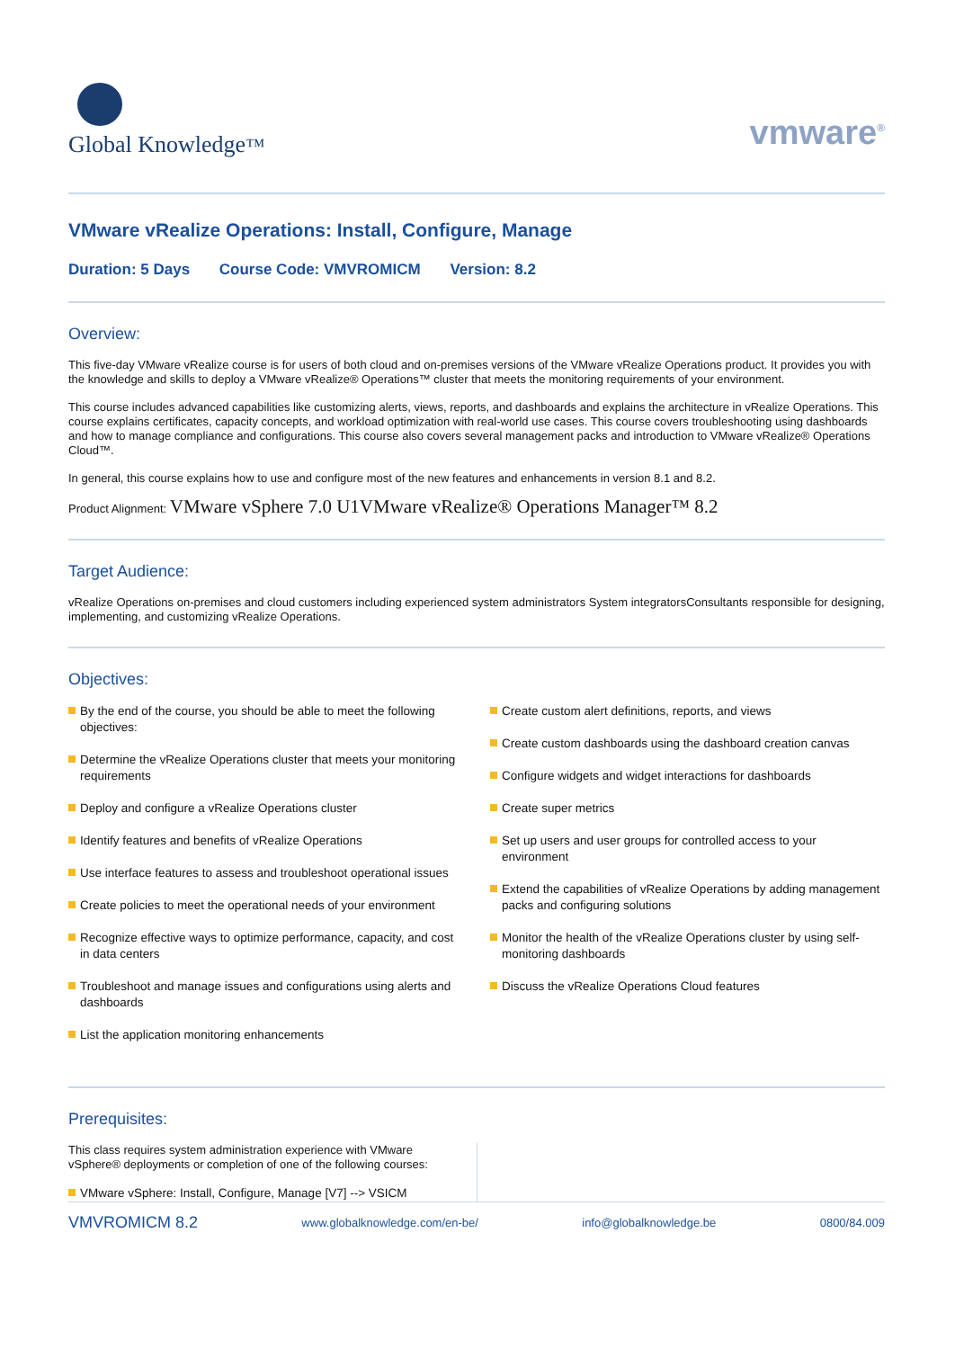Global Knowledge™
vmware<sup>®</sup>
VMware vRealize Operations: Install, Configure, Manage
Duration: 5 Days Course Code: VMVROMICM Version: 8.2
Overview:
This five-day VMware vRealize course is for users of both cloud and on-premises versions of the VMware vRealize Operations product. It provides you with the knowledge and skills to deploy a VMware vRealize® Operations™ cluster that meets the monitoring requirements of your environment.
This course includes advanced capabilities like customizing alerts, views, reports, and dashboards and explains the architecture in vRealize Operations. This course explains certificates, capacity concepts, and workload optimization with real-world use cases. This course covers troubleshooting using dashboards and how to manage compliance and configurations. This course also covers several management packs and introduction to VMware vRealize® Operations Cloud™.
In general, this course explains how to use and configure most of the new features and enhancements in version 8.1 and 8.2.
Product Alignment: VMware vSphere 7.0 U1VMware vRealize® Operations Manager™ 8.2
Target Audience:
vRealize Operations on-premises and cloud customers including experienced system administrators System integratorsConsultants responsible for designing, implementing, and customizing vRealize Operations.
Objectives:
By the end of the course, you should be able to meet the following objectives:
Determine the vRealize Operations cluster that meets your monitoring requirements
Deploy and configure a vRealize Operations cluster
Identify features and benefits of vRealize Operations
Use interface features to assess and troubleshoot operational issues
Create policies to meet the operational needs of your environment
Recognize effective ways to optimize performance, capacity, and cost in data centers
Troubleshoot and manage issues and configurations using alerts and dashboards
List the application monitoring enhancements
Create custom alert definitions, reports, and views
Create custom dashboards using the dashboard creation canvas
Configure widgets and widget interactions for dashboards
Create super metrics
Set up users and user groups for controlled access to your environment
Extend the capabilities of vRealize Operations by adding management packs and configuring solutions
Monitor the health of the vRealize Operations cluster by using self-monitoring dashboards
Discuss the vRealize Operations Cloud features
Prerequisites:
This class requires system administration experience with VMware vSphere® deployments or completion of one of the following courses:
VMware vSphere: Install, Configure, Manage [V7] --> VSICM
VMVROMICM 8.2 www.globalknowledge.com/en-be/ info@globalknowledge.be 0800/84.009